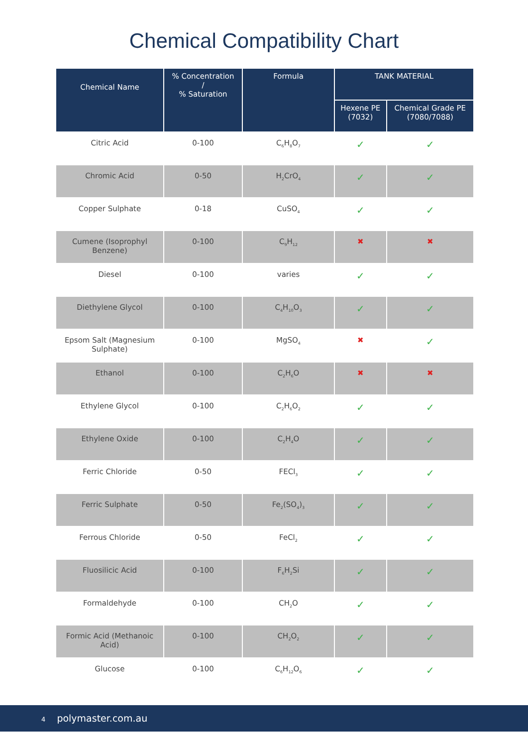Chemical Compatibility Chart
| Chemical Name | % Concentration / % Saturation | Formula | TANK MATERIAL | |
| --- | --- | --- | --- | --- |
| | | | Hexene PE (7032) | Chemical Grade PE (7080/7088) |
| Citric Acid | 0-100 | C<sub>6</sub>H<sub>8</sub>O<sub>7</sub> | ✓ | ✓ |
| Chromic Acid | 0-50 | H<sub>2</sub>CrO<sub>4</sub> | ✓ | ✓ |
| Copper Sulphate | 0-18 | CuSO<sub>4</sub> | ✓ | ✓ |
| Cumene (Isoprophyl Benzene) | 0-100 | C<sub>9</sub>H<sub>12</sub> | ✖ | ✖ |
| Diesel | 0-100 | varies | ✓ | ✓ |
| Diethylene Glycol | 0-100 | C<sub>4</sub>H<sub>10</sub>O<sub>3</sub> | ✓ | ✓ |
| Epsom Salt (Magnesium Sulphate) | 0-100 | MgSO<sub>4</sub> | ✖ | ✓ |
| Ethanol | 0-100 | C<sub>2</sub>H<sub>6</sub>O | ✖ | ✖ |
| Ethylene Glycol | 0-100 | C<sub>2</sub>H<sub>6</sub>O<sub>2</sub> | ✓ | ✓ |
| Ethylene Oxide | 0-100 | C<sub>2</sub>H<sub>4</sub>O | ✓ | ✓ |
| Ferric Chloride | 0-50 | FECl<sub>3</sub> | ✓ | ✓ |
| Ferric Sulphate | 0-50 | Fe<sub>2</sub>(SO<sub>4</sub>)<sub>3</sub> | ✓ | ✓ |
| Ferrous Chloride | 0-50 | FeCl<sub>2</sub> | ✓ | ✓ |
| Fluosilicic Acid | 0-100 | F<sub>6</sub>H<sub>2</sub>Si | ✓ | ✓ |
| Formaldehyde | 0-100 | CH<sub>2</sub>O | ✓ | ✓ |
| Formic Acid (Methanoic Acid) | 0-100 | CH<sub>2</sub>O<sub>2</sub> | ✓ | ✓ |
| Glucose | 0-100 | C<sub>6</sub>H<sub>12</sub>O<sub>6</sub> | ✓ | ✓ |
4 polymaster.com.au